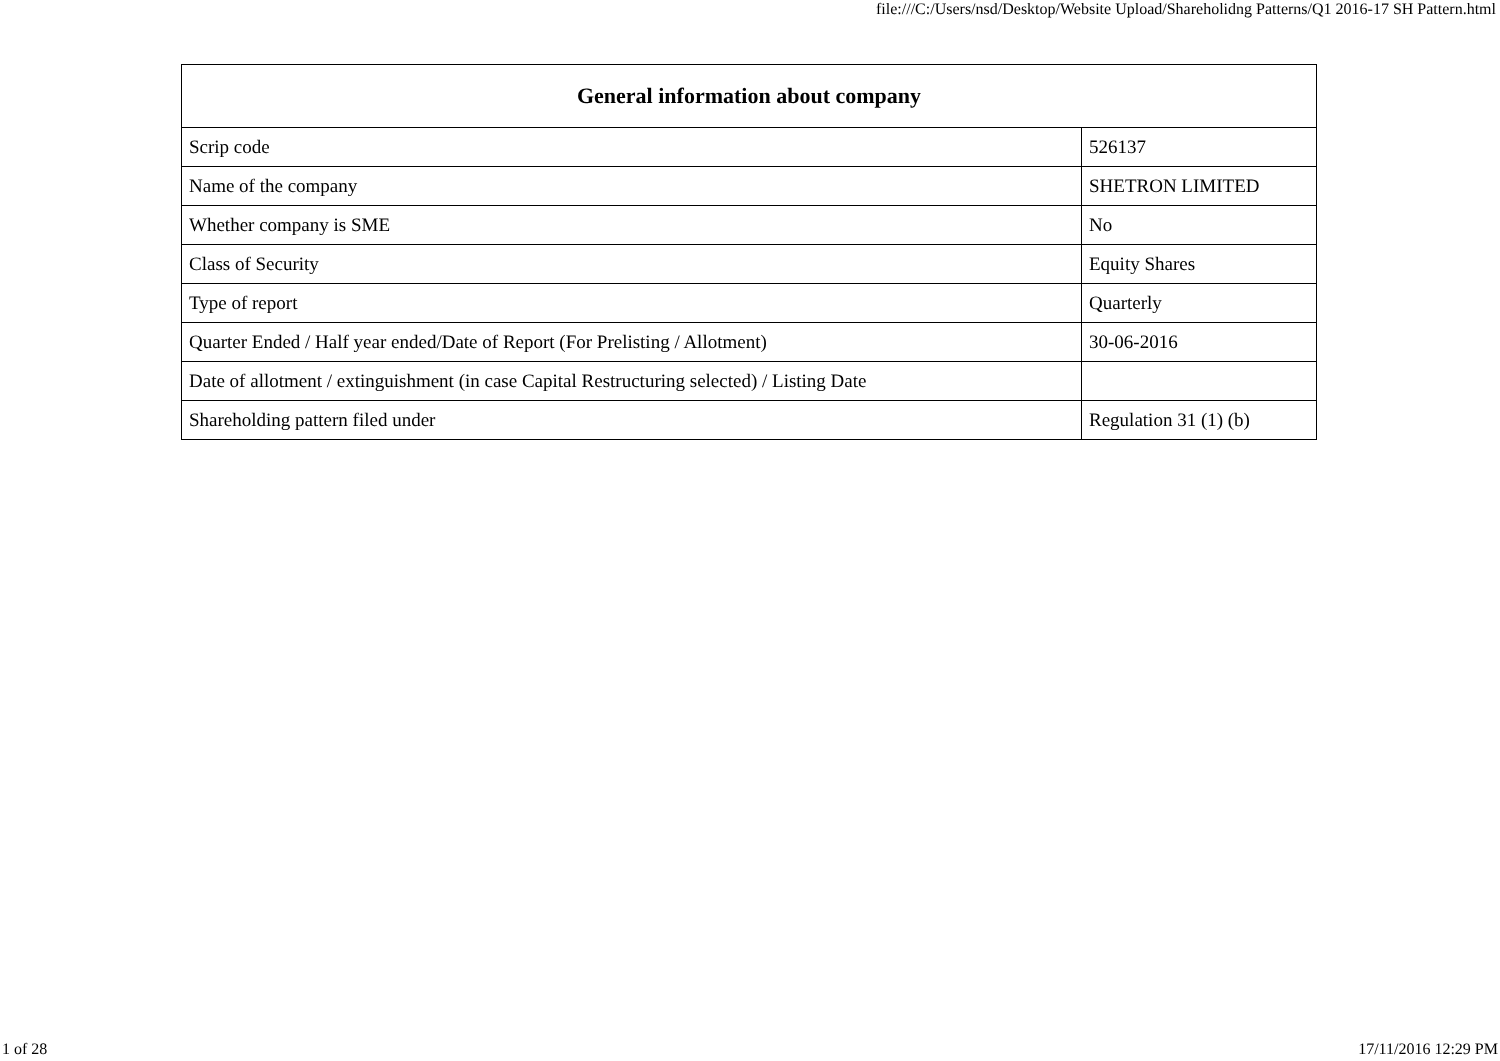file:///C:/Users/nsd/Desktop/Website Upload/Shareholidng Patterns/Q1 2016-17 SH Pattern.html
| General information about company | |
| --- | --- |
| Scrip code | 526137 |
| Name of the company | SHETRON LIMITED |
| Whether company is SME | No |
| Class of Security | Equity Shares |
| Type of report | Quarterly |
| Quarter Ended / Half year ended/Date of Report (For Prelisting / Allotment) | 30-06-2016 |
| Date of allotment / extinguishment (in case Capital Restructuring selected) / Listing Date | |
| Shareholding pattern filed under | Regulation 31 (1) (b) |
1 of 28 17/11/2016 12:29 PM